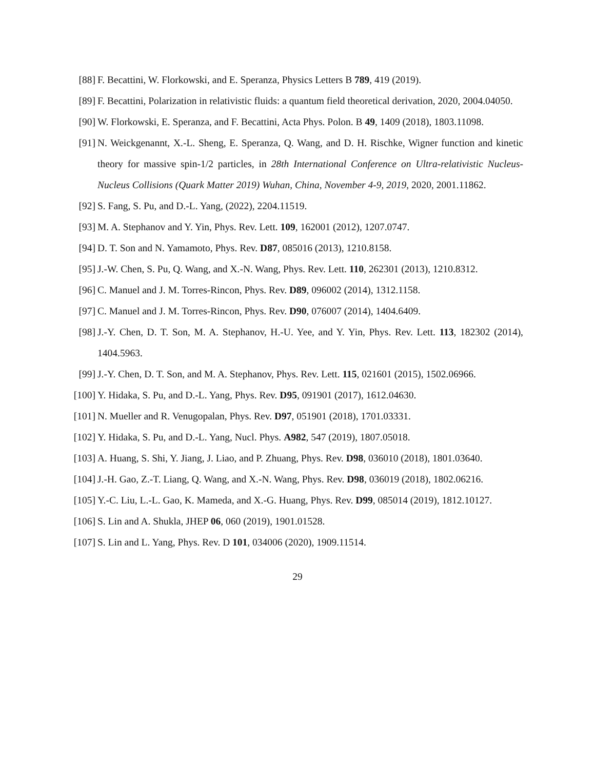[88] F. Becattini, W. Florkowski, and E. Speranza, Physics Letters B 789, 419 (2019).
[89] F. Becattini, Polarization in relativistic fluids: a quantum field theoretical derivation, 2020, 2004.04050.
[90] W. Florkowski, E. Speranza, and F. Becattini, Acta Phys. Polon. B 49, 1409 (2018), 1803.11098.
[91] N. Weickgenannt, X.-L. Sheng, E. Speranza, Q. Wang, and D. H. Rischke, Wigner function and kinetic theory for massive spin-1/2 particles, in 28th International Conference on Ultra-relativistic Nucleus-Nucleus Collisions (Quark Matter 2019) Wuhan, China, November 4-9, 2019, 2020, 2001.11862.
[92] S. Fang, S. Pu, and D.-L. Yang, (2022), 2204.11519.
[93] M. A. Stephanov and Y. Yin, Phys. Rev. Lett. 109, 162001 (2012), 1207.0747.
[94] D. T. Son and N. Yamamoto, Phys. Rev. D87, 085016 (2013), 1210.8158.
[95] J.-W. Chen, S. Pu, Q. Wang, and X.-N. Wang, Phys. Rev. Lett. 110, 262301 (2013), 1210.8312.
[96] C. Manuel and J. M. Torres-Rincon, Phys. Rev. D89, 096002 (2014), 1312.1158.
[97] C. Manuel and J. M. Torres-Rincon, Phys. Rev. D90, 076007 (2014), 1404.6409.
[98] J.-Y. Chen, D. T. Son, M. A. Stephanov, H.-U. Yee, and Y. Yin, Phys. Rev. Lett. 113, 182302 (2014), 1404.5963.
[99] J.-Y. Chen, D. T. Son, and M. A. Stephanov, Phys. Rev. Lett. 115, 021601 (2015), 1502.06966.
[100]
Y. Hidaka, S. Pu, and D.-L. Yang, Phys. Rev. D95, 091901 (2017), 1612.04630.
[101]
N. Mueller and R. Venugopalan, Phys. Rev. D97, 051901 (2018), 1701.03331.
[102]
Y. Hidaka, S. Pu, and D.-L. Yang, Nucl. Phys. A982, 547 (2019), 1807.05018.
[103]
A. Huang, S. Shi, Y. Jiang, J. Liao, and P. Zhuang, Phys. Rev. D98, 036010 (2018), 1801.03640.
[104]
J.-H. Gao, Z.-T. Liang, Q. Wang, and X.-N. Wang, Phys. Rev. D98, 036019 (2018), 1802.06216.
[105]
Y.-C. Liu, L.-L. Gao, K. Mameda, and X.-G. Huang, Phys. Rev. D99, 085014 (2019), 1812.10127.
[106]
S. Lin and A. Shukla, JHEP 06, 060 (2019), 1901.01528.
[107]
S. Lin and L. Yang, Phys. Rev. D 101, 034006 (2020), 1909.11514.
29